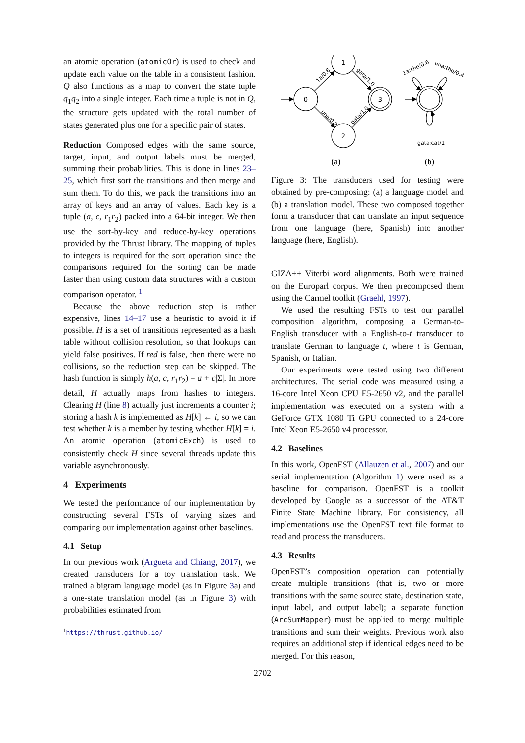an atomic operation (atomicOr) is used to check and update each value on the table in a consistent fashion. Q also functions as a map to convert the state tuple q<sub>1</sub>q<sub>2</sub> into a single integer. Each time a tuple is not in Q, the structure gets updated with the total number of states generated plus one for a specific pair of states.
Reduction Composed edges with the same source, target, input, and output labels must be merged, summing their probabilities. This is done in lines 23–25, which first sort the transitions and then merge and sum them. To do this, we pack the transitions into an array of keys and an array of values. Each key is a tuple (a, c, r<sub>1</sub>r<sub>2</sub>) packed into a 64-bit integer. We then use the sort-by-key and reduce-by-key operations provided by the Thrust library. The mapping of tuples to integers is required for the sort operation since the comparisons required for the sorting can be made faster than using custom data structures with a custom comparison operator. <sup>1</sup>
Because the above reduction step is rather expensive, lines 14–17 use a heuristic to avoid it if possible. H is a set of transitions represented as a hash table without collision resolution, so that lookups can yield false positives. If red is false, then there were no collisions, so the reduction step can be skipped. The hash function is simply h(a, c, r<sub>1</sub>r<sub>2</sub>) = a + c|Σ|. In more detail, H actually maps from hashes to integers. Clearing H (line 8) actually just increments a counter i; storing a hash k is implemented as H[k] ← i, so we can test whether k is a member by testing whether H[k] = i. An atomic operation (atomicExch) is used to consistently check H since several threads update this variable asynchronously.
4 Experiments
We tested the performance of our implementation by constructing several FSTs of varying sizes and comparing our implementation against other baselines.
4.1 Setup
In our previous work (Argueta and Chiang, 2017), we created transducers for a toy translation task. We trained a bigram language model (as in Figure 3a) and a one-state translation model (as in Figure 3) with probabilities estimated from
<sup>1</sup> https://thrust.github.io/
0
1
2
3
1a/0.8
una/0.2
gata/1.0
gata/1.0
1a:the/0.6
una:the/0.4
gata:cat/1
(a)
(b)
Figure 3: The transducers used for testing were obtained by pre-composing: (a) a language model and (b) a translation model. These two composed together form a transducer that can translate an input sequence from one language (here, Spanish) into another language (here, English).
GIZA++ Viterbi word alignments. Both were trained on the Europarl corpus. We then precomposed them using the Carmel toolkit (Graehl, 1997).
We used the resulting FSTs to test our parallel composition algorithm, composing a German-to-English transducer with a English-to-t transducer to translate German to language t, where t is German, Spanish, or Italian.
Our experiments were tested using two different architectures. The serial code was measured using a 16-core Intel Xeon CPU E5-2650 v2, and the parallel implementation was executed on a system with a GeForce GTX 1080 Ti GPU connected to a 24-core Intel Xeon E5-2650 v4 processor.
4.2 Baselines
In this work, OpenFST (Allauzen et al., 2007) and our serial implementation (Algorithm 1) were used as a baseline for comparison. OpenFST is a toolkit developed by Google as a successor of the AT&T Finite State Machine library. For consistency, all implementations use the OpenFST text file format to read and process the transducers.
4.3 Results
OpenFST’s composition operation can potentially create multiple transitions (that is, two or more transitions with the same source state, destination state, input label, and output label); a separate function (ArcSumMapper) must be applied to merge multiple transitions and sum their weights. Previous work also requires an additional step if identical edges need to be merged. For this reason,
2702